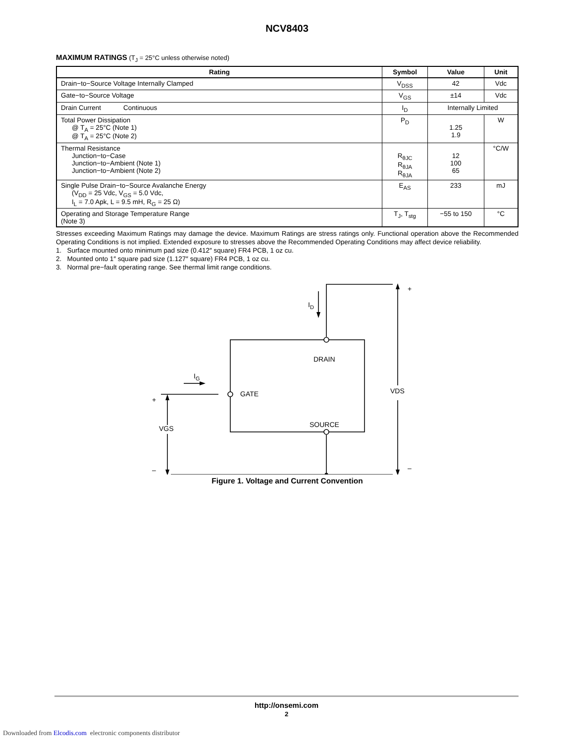NCV8403
MAXIMUM RATINGS (T<sub>J</sub> = 25°C unless otherwise noted)
| Rating | Symbol | Value | Unit |
| --- | --- | --- | --- |
| Drain−to−Source Voltage Internally Clamped | V<sub>DSS</sub> | 42 | Vdc |
| Gate−to−Source Voltage | V<sub>GS</sub> | ±14 | Vdc |
| Drain Current Continuous | I<sub>D</sub> | Internally Limited | |
| Total Power Dissipation @ T<sub>A</sub> = 25°C (Note 1) @ T<sub>A</sub> = 25°C (Note 2) | P<sub>D</sub> | 1.25 1.9 | W |
| Thermal Resistance Junction−to−Case Junction−to−Ambient (Note 1) Junction−to−Ambient (Note 2) | R<sub>θJC</sub> R<sub>θJA</sub> R<sub>θJA</sub> | 12 100 65 | °C/W |
| Single Pulse Drain−to−Source Avalanche Energy (V<sub>DD</sub> = 25 Vdc, V<sub>GS</sub> = 5.0 Vdc, I<sub>L</sub> = 7.0 Apk, L = 9.5 mH, R<sub>G</sub> = 25 Ω) | E<sub>AS</sub> | 233 | mJ |
| Operating and Storage Temperature Range (Note 3) | T<sub>J</sub>, T<sub>stg</sub> | −55 to 150 | °C |
Stresses exceeding Maximum Ratings may damage the device. Maximum Ratings are stress ratings only. Functional operation above the Recommended Operating Conditions is not implied. Extended exposure to stresses above the Recommended Operating Conditions may affect device reliability.
1. Surface mounted onto minimum pad size (0.412″ square) FR4 PCB, 1 oz cu.
2. Mounted onto 1″ square pad size (1.127″ square) FR4 PCB, 1 oz cu.
3. Normal pre−fault operating range. See thermal limit range conditions.
ID
IG
DRAIN
GATE
SOURCE
VDS
VGS
+
–
+
–
Figure 1. Voltage and Current Convention
http://onsemi.com
2
Downloaded from Elcodis.com electronic components distributor